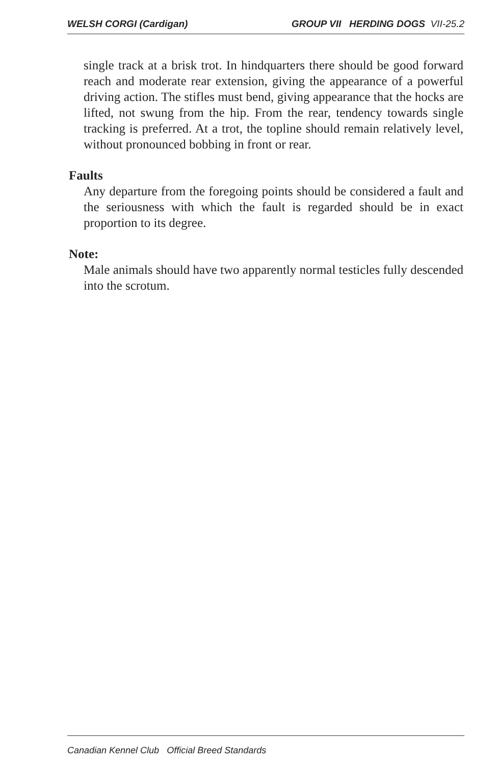WELSH CORGI (Cardigan) GROUP VII HERDING DOGS VII-25.2
single track at a brisk trot. In hindquarters there should be good forward reach and moderate rear extension, giving the appearance of a powerful driving action. The stifles must bend, giving appearance that the hocks are lifted, not swung from the hip. From the rear, tendency towards single tracking is preferred. At a trot, the topline should remain relatively level, without pronounced bobbing in front or rear.
Faults
Any departure from the foregoing points should be considered a fault and the seriousness with which the fault is regarded should be in exact proportion to its degree.
Note:
Male animals should have two apparently normal testicles fully descended into the scrotum.
Canadian Kennel Club Official Breed Standards